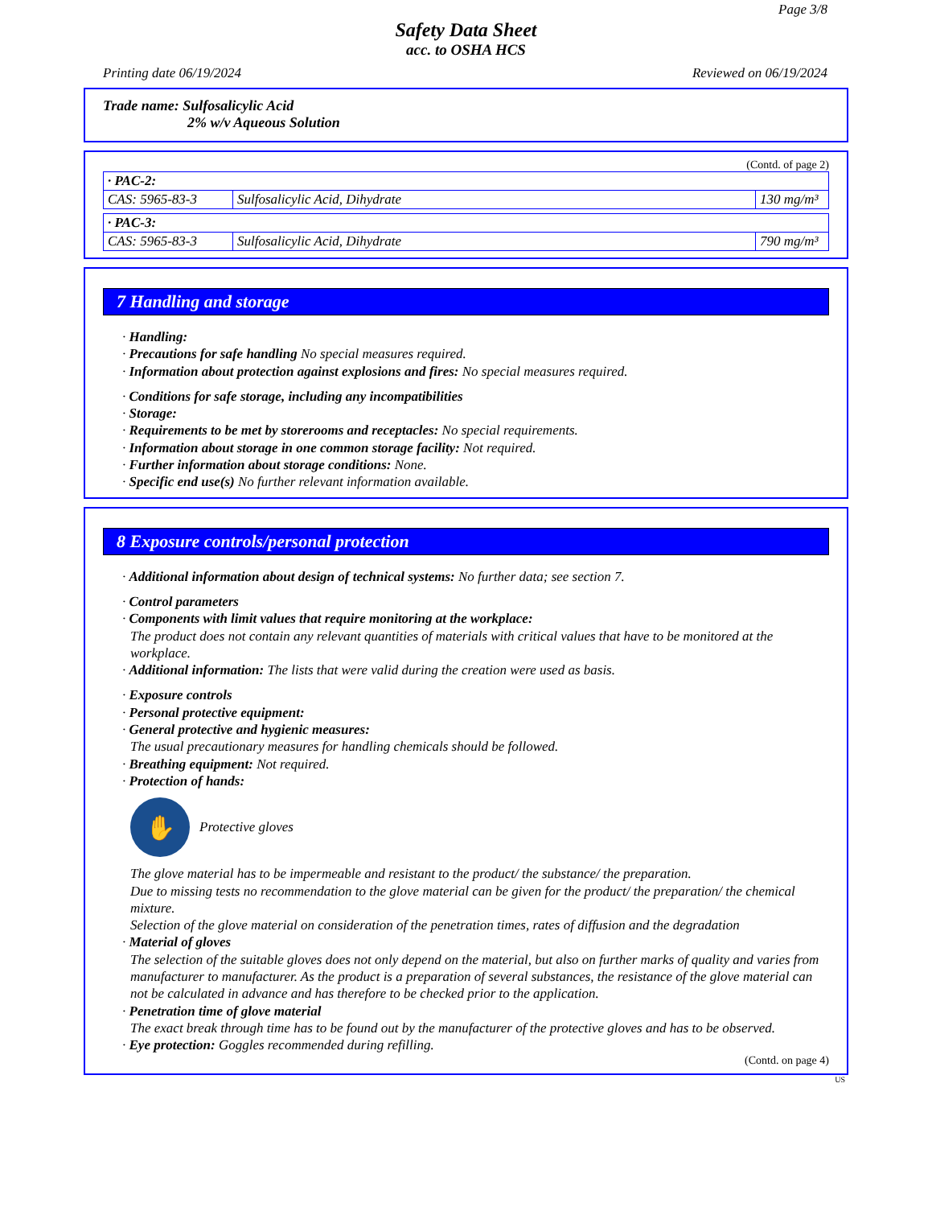Page 3/8
Safety Data Sheet
acc. to OSHA HCS
Printing date 06/19/2024 Reviewed on 06/19/2024
Trade name: Sulfosalicylic Acid
2% w/v Aqueous Solution
(Contd. of page 2)
| · PAC-2: | | |
| CAS: 5965-83-3 | Sulfosalicylic Acid, Dihydrate | 130 mg/m³ |
| · PAC-3: | | |
| CAS: 5965-83-3 | Sulfosalicylic Acid, Dihydrate | 790 mg/m³ |
7 Handling and storage
· Handling:
· Precautions for safe handling No special measures required.
· Information about protection against explosions and fires: No special measures required.
· Conditions for safe storage, including any incompatibilities
· Storage:
· Requirements to be met by storerooms and receptacles: No special requirements.
· Information about storage in one common storage facility: Not required.
· Further information about storage conditions: None.
· Specific end use(s) No further relevant information available.
8 Exposure controls/personal protection
· Additional information about design of technical systems: No further data; see section 7.
· Control parameters
· Components with limit values that require monitoring at the workplace:
The product does not contain any relevant quantities of materials with critical values that have to be monitored at the workplace.
· Additional information: The lists that were valid during the creation were used as basis.
· Exposure controls
· Personal protective equipment:
· General protective and hygienic measures:
The usual precautionary measures for handling chemicals should be followed.
· Breathing equipment: Not required.
· Protection of hands:
✋
Protective gloves
The glove material has to be impermeable and resistant to the product/ the substance/ the preparation.
Due to missing tests no recommendation to the glove material can be given for the product/ the preparation/ the chemical mixture.
Selection of the glove material on consideration of the penetration times, rates of diffusion and the degradation
· Material of gloves
The selection of the suitable gloves does not only depend on the material, but also on further marks of quality and varies from manufacturer to manufacturer. As the product is a preparation of several substances, the resistance of the glove material can not be calculated in advance and has therefore to be checked prior to the application.
· Penetration time of glove material
The exact break through time has to be found out by the manufacturer of the protective gloves and has to be observed.
· Eye protection: Goggles recommended during refilling.
(Contd. on page 4)
US